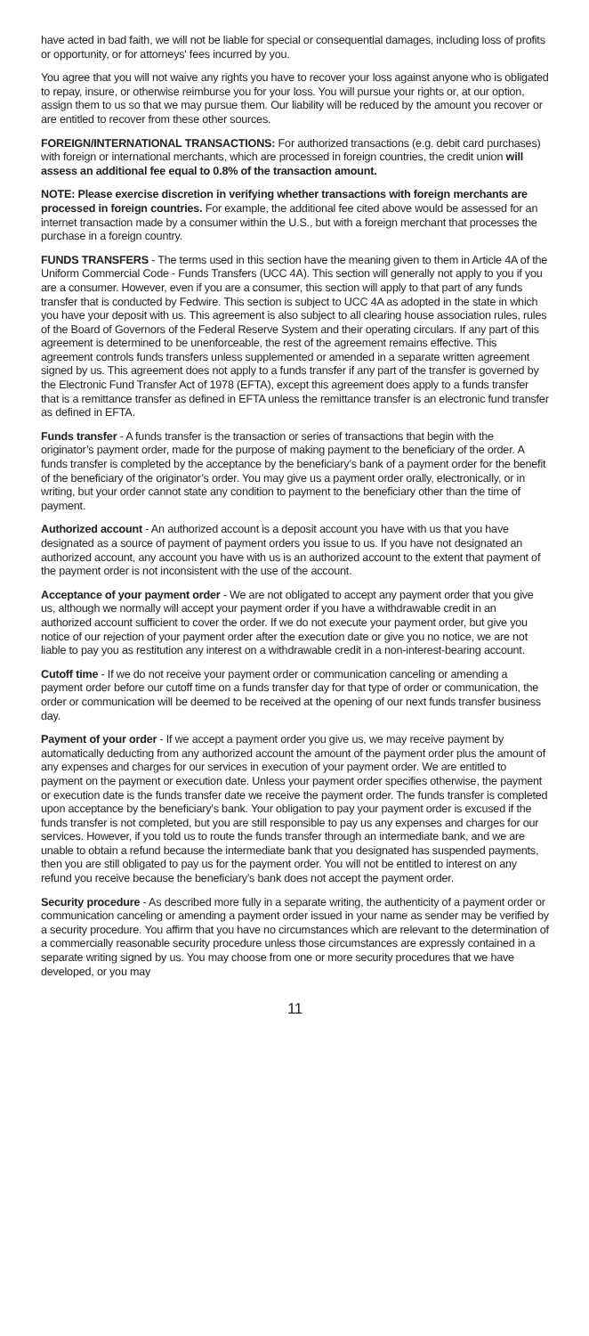have acted in bad faith, we will not be liable for special or consequential damages, including loss of profits or opportunity, or for attorneys' fees incurred by you.
You agree that you will not waive any rights you have to recover your loss against anyone who is obligated to repay, insure, or otherwise reimburse you for your loss. You will pursue your rights or, at our option, assign them to us so that we may pursue them. Our liability will be reduced by the amount you recover or are entitled to recover from these other sources.
FOREIGN/INTERNATIONAL TRANSACTIONS: For authorized transactions (e.g. debit card purchases) with foreign or international merchants, which are processed in foreign countries, the credit union will assess an additional fee equal to 0.8% of the transaction amount.
NOTE: Please exercise discretion in verifying whether transactions with foreign merchants are processed in foreign countries. For example, the additional fee cited above would be assessed for an internet transaction made by a consumer within the U.S., but with a foreign merchant that processes the purchase in a foreign country.
FUNDS TRANSFERS - The terms used in this section have the meaning given to them in Article 4A of the Uniform Commercial Code - Funds Transfers (UCC 4A). This section will generally not apply to you if you are a consumer. However, even if you are a consumer, this section will apply to that part of any funds transfer that is conducted by Fedwire. This section is subject to UCC 4A as adopted in the state in which you have your deposit with us. This agreement is also subject to all clearing house association rules, rules of the Board of Governors of the Federal Reserve System and their operating circulars. If any part of this agreement is determined to be unenforceable, the rest of the agreement remains effective. This agreement controls funds transfers unless supplemented or amended in a separate written agreement signed by us. This agreement does not apply to a funds transfer if any part of the transfer is governed by the Electronic Fund Transfer Act of 1978 (EFTA), except this agreement does apply to a funds transfer that is a remittance transfer as defined in EFTA unless the remittance transfer is an electronic fund transfer as defined in EFTA.
Funds transfer - A funds transfer is the transaction or series of transactions that begin with the originator’s payment order, made for the purpose of making payment to the beneficiary of the order. A funds transfer is completed by the acceptance by the beneficiary’s bank of a payment order for the benefit of the beneficiary of the originator’s order. You may give us a payment order orally, electronically, or in writing, but your order cannot state any condition to payment to the beneficiary other than the time of payment.
Authorized account - An authorized account is a deposit account you have with us that you have designated as a source of payment of payment orders you issue to us. If you have not designated an authorized account, any account you have with us is an authorized account to the extent that payment of the payment order is not inconsistent with the use of the account.
Acceptance of your payment order - We are not obligated to accept any payment order that you give us, although we normally will accept your payment order if you have a withdrawable credit in an authorized account sufficient to cover the order. If we do not execute your payment order, but give you notice of our rejection of your payment order after the execution date or give you no notice, we are not liable to pay you as restitution any interest on a withdrawable credit in a non-interest-bearing account.
Cutoff time - If we do not receive your payment order or communication canceling or amending a payment order before our cutoff time on a funds transfer day for that type of order or communication, the order or communication will be deemed to be received at the opening of our next funds transfer business day.
Payment of your order - If we accept a payment order you give us, we may receive payment by automatically deducting from any authorized account the amount of the payment order plus the amount of any expenses and charges for our services in execution of your payment order. We are entitled to payment on the payment or execution date. Unless your payment order specifies otherwise, the payment or execution date is the funds transfer date we receive the payment order. The funds transfer is completed upon acceptance by the beneficiary’s bank. Your obligation to pay your payment order is excused if the funds transfer is not completed, but you are still responsible to pay us any expenses and charges for our services. However, if you told us to route the funds transfer through an intermediate bank, and we are unable to obtain a refund because the intermediate bank that you designated has suspended payments, then you are still obligated to pay us for the payment order. You will not be entitled to interest on any refund you receive because the beneficiary’s bank does not accept the payment order.
Security procedure - As described more fully in a separate writing, the authenticity of a payment order or communication canceling or amending a payment order issued in your name as sender may be verified by a security procedure. You affirm that you have no circumstances which are relevant to the determination of a commercially reasonable security procedure unless those circumstances are expressly contained in a separate writing signed by us. You may choose from one or more security procedures that we have developed, or you may
11